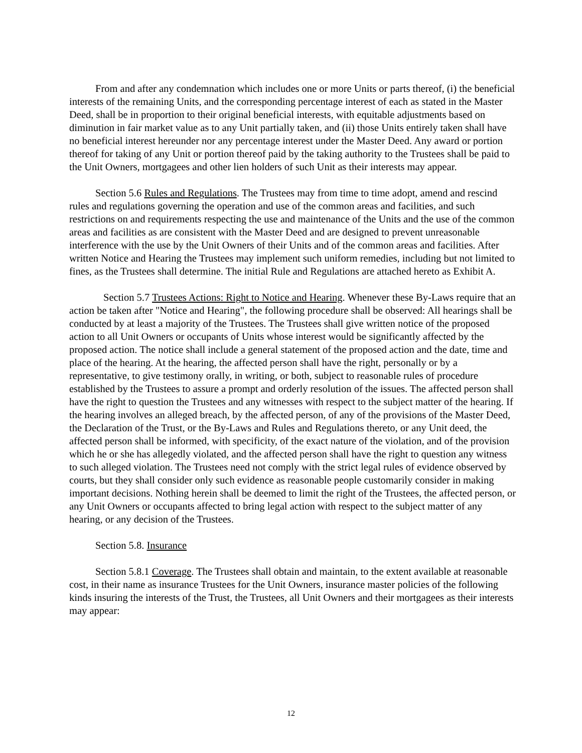From and after any condemnation which includes one or more Units or parts thereof, (i) the beneficial interests of the remaining Units, and the corresponding percentage interest of each as stated in the Master Deed, shall be in proportion to their original beneficial interests, with equitable adjustments based on diminution in fair market value as to any Unit partially taken, and (ii) those Units entirely taken shall have no beneficial interest hereunder nor any percentage interest under the Master Deed. Any award or portion thereof for taking of any Unit or portion thereof paid by the taking authority to the Trustees shall be paid to the Unit Owners, mortgagees and other lien holders of such Unit as their interests may appear.
Section 5.6 Rules and Regulations. The Trustees may from time to time adopt, amend and rescind rules and regulations governing the operation and use of the common areas and facilities, and such restrictions on and requirements respecting the use and maintenance of the Units and the use of the common areas and facilities as are consistent with the Master Deed and are designed to prevent unreasonable interference with the use by the Unit Owners of their Units and of the common areas and facilities. After written Notice and Hearing the Trustees may implement such uniform remedies, including but not limited to fines, as the Trustees shall determine. The initial Rule and Regulations are attached hereto as Exhibit A.
Section 5.7 Trustees Actions: Right to Notice and Hearing. Whenever these By-Laws require that an action be taken after "Notice and Hearing", the following procedure shall be observed: All hearings shall be conducted by at least a majority of the Trustees. The Trustees shall give written notice of the proposed action to all Unit Owners or occupants of Units whose interest would be significantly affected by the proposed action. The notice shall include a general statement of the proposed action and the date, time and place of the hearing. At the hearing, the affected person shall have the right, personally or by a representative, to give testimony orally, in writing, or both, subject to reasonable rules of procedure established by the Trustees to assure a prompt and orderly resolution of the issues. The affected person shall have the right to question the Trustees and any witnesses with respect to the subject matter of the hearing. If the hearing involves an alleged breach, by the affected person, of any of the provisions of the Master Deed, the Declaration of the Trust, or the By-Laws and Rules and Regulations thereto, or any Unit deed, the affected person shall be informed, with specificity, of the exact nature of the violation, and of the provision which he or she has allegedly violated, and the affected person shall have the right to question any witness to such alleged violation. The Trustees need not comply with the strict legal rules of evidence observed by courts, but they shall consider only such evidence as reasonable people customarily consider in making important decisions. Nothing herein shall be deemed to limit the right of the Trustees, the affected person, or any Unit Owners or occupants affected to bring legal action with respect to the subject matter of any hearing, or any decision of the Trustees.
Section 5.8. Insurance
Section 5.8.1 Coverage. The Trustees shall obtain and maintain, to the extent available at reasonable cost, in their name as insurance Trustees for the Unit Owners, insurance master policies of the following kinds insuring the interests of the Trust, the Trustees, all Unit Owners and their mortgagees as their interests may appear:
12